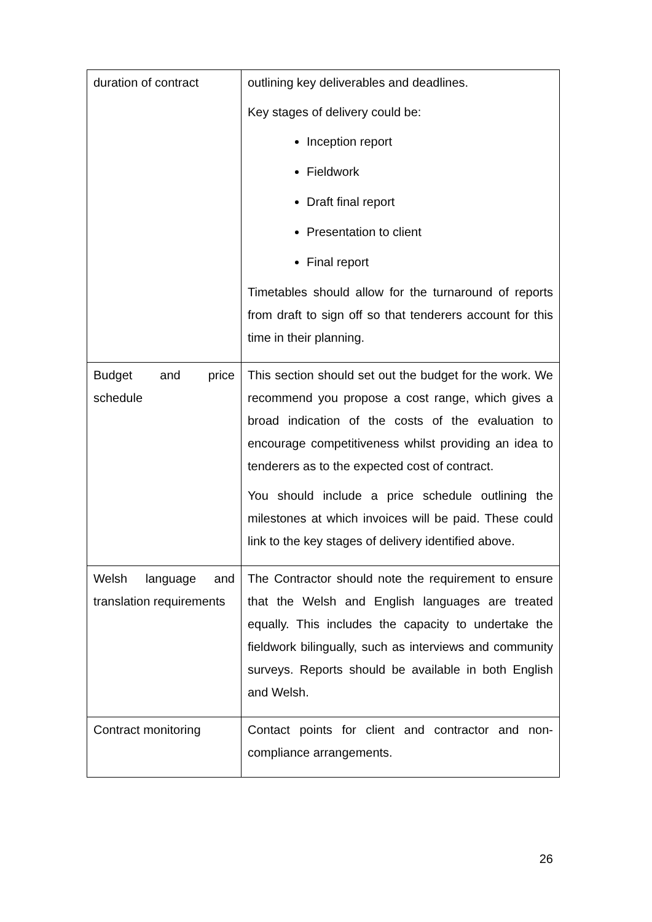| duration of contract | outlining key deliverables and deadlines. Key stages of delivery could be: Inception report Fieldwork Draft final report Presentation to client Final report Timetables should allow for the turnaround of reports from draft to sign off so that tenderers account for this time in their planning. |
| Budget and price schedule | This section should set out the budget for the work. We recommend you propose a cost range, which gives a broad indication of the costs of the evaluation to encourage competitiveness whilst providing an idea to tenderers as to the expected cost of contract. You should include a price schedule outlining the milestones at which invoices will be paid. These could link to the key stages of delivery identified above. |
| Welsh language and translation requirements | The Contractor should note the requirement to ensure that the Welsh and English languages are treated equally. This includes the capacity to undertake the fieldwork bilingually, such as interviews and community surveys. Reports should be available in both English and Welsh. |
| Contract monitoring | Contact points for client and contractor and non-compliance arrangements. |
26